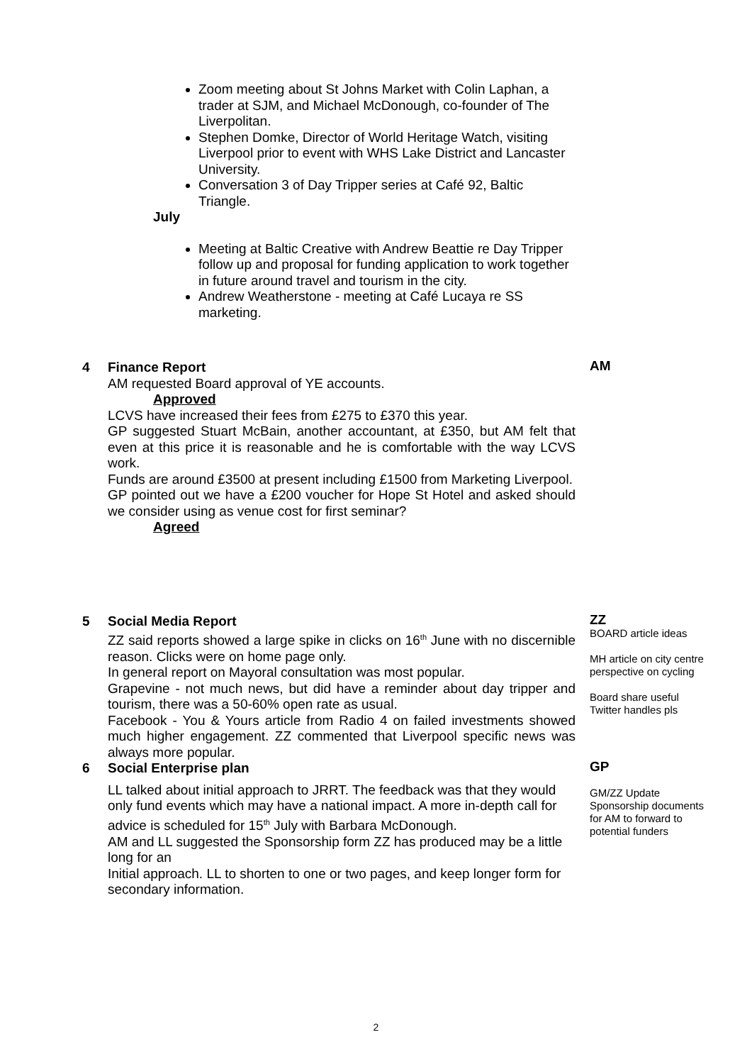Zoom meeting about St Johns Market with Colin Laphan, a trader at SJM, and Michael McDonough, co-founder of The Liverpolitan.
Stephen Domke, Director of World Heritage Watch, visiting Liverpool prior to event with WHS Lake District and Lancaster University.
Conversation 3 of Day Tripper series at Café 92, Baltic Triangle.
July
Meeting at Baltic Creative with Andrew Beattie re Day Tripper follow up and proposal for funding application to work together in future around travel and tourism in the city.
Andrew Weatherstone - meeting at Café Lucaya re SS marketing.
4 Finance Report
AM requested Board approval of YE accounts.
Approved
LCVS have increased their fees from £275 to £370 this year.
GP suggested Stuart McBain, another accountant, at £350, but AM felt that even at this price it is reasonable and he is comfortable with the way LCVS work.
Funds are around £3500 at present including £1500 from Marketing Liverpool.
GP pointed out we have a £200 voucher for Hope St Hotel and asked should we consider using as venue cost for first seminar?
Agreed
AM
5 Social Media Report
ZZ said reports showed a large spike in clicks on 16<sup>th</sup> June with no discernible reason. Clicks were on home page only.
In general report on Mayoral consultation was most popular.
Grapevine - not much news, but did have a reminder about day tripper and tourism, there was a 50-60% open rate as usual.
Facebook - You & Yours article from Radio 4 on failed investments showed much higher engagement. ZZ commented that Liverpool specific news was always more popular.
ZZ
BOARD article ideas
MH article on city centre perspective on cycling
Board share useful Twitter handles pls
6 Social Enterprise plan
LL talked about initial approach to JRRT. The feedback was that they would only fund events which may have a national impact. A more in-depth call for advice is scheduled for 15<sup>th</sup> July with Barbara McDonough.
AM and LL suggested the Sponsorship form ZZ has produced may be a little long for an
Initial approach. LL to shorten to one or two pages, and keep longer form for secondary information.
GP
GM/ZZ Update Sponsorship documents for AM to forward to potential funders
2